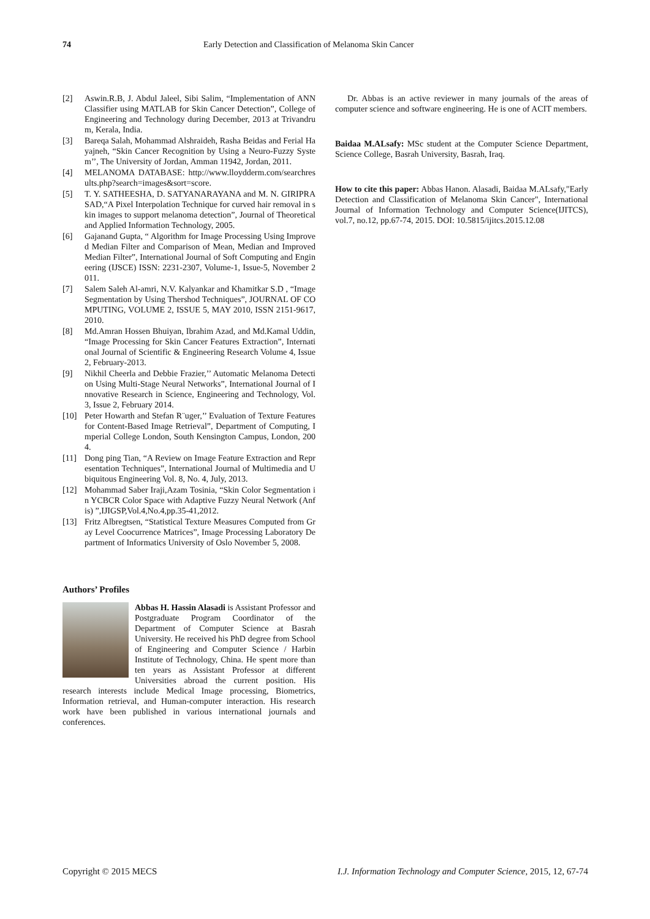74 Early Detection and Classification of Melanoma Skin Cancer
[2] Aswin.R.B, J. Abdul Jaleel, Sibi Salim, “Implementation of ANN Classifier using MATLAB for Skin Cancer Detection”, College of Engineering and Technology during December, 2013 at Trivandrum, Kerala, India.
[3] Bareqa Salah, Mohammad Alshraideh, Rasha Beidas and Ferial Hayajneh, “Skin Cancer Recognition by Using a Neuro-Fuzzy System’’, The University of Jordan, Amman 11942, Jordan, 2011.
[4] MELANOMA DATABASE: http://www.lloydderm.com/searchresults.php?search=images&sort=score.
[5] T. Y. SATHEESHA, D. SATYANARAYANA and M. N. GIRIPRASAD,“A Pixel Interpolation Technique for curved hair removal in skin images to support melanoma detection”, Journal of Theoretical and Applied Information Technology, 2005.
[6] Gajanand Gupta, “ Algorithm for Image Processing Using Improved Median Filter and Comparison of Mean, Median and Improved Median Filter”, International Journal of Soft Computing and Engineering (IJSCE) ISSN: 2231-2307, Volume-1, Issue-5, November 2011.
[7] Salem Saleh Al-amri, N.V. Kalyankar and Khamitkar S.D , “Image Segmentation by Using Thershod Techniques”, JOURNAL OF COMPUTING, VOLUME 2, ISSUE 5, MAY 2010, ISSN 2151-9617,2010.
[8] Md.Amran Hossen Bhuiyan, Ibrahim Azad, and Md.Kamal Uddin, “Image Processing for Skin Cancer Features Extraction”, International Journal of Scientific & Engineering Research Volume 4, Issue 2, February-2013.
[9] Nikhil Cheerla and Debbie Frazier,’’ Automatic Melanoma Detection Using Multi-Stage Neural Networks”, International Journal of Innovative Research in Science, Engineering and Technology, Vol. 3, Issue 2, February 2014.
[10] Peter Howarth and Stefan R¨uger,’’ Evaluation of Texture Features for Content-Based Image Retrieval”, Department of Computing, Imperial College London, South Kensington Campus, London, 2004.
[11] Dong ping Tian, “A Review on Image Feature Extraction and Representation Techniques”, International Journal of Multimedia and Ubiquitous Engineering Vol. 8, No. 4, July, 2013.
[12] Mohammad Saber Iraji,Azam Tosinia, “Skin Color Segmentation in YCBCR Color Space with Adaptive Fuzzy Neural Network (Anfis) ”,IJIGSP,Vol.4,No.4,pp.35-41,2012.
[13] Fritz Albregtsen, “Statistical Texture Measures Computed from Gray Level Coocurrence Matrices”, Image Processing Laboratory Department of Informatics University of Oslo November 5, 2008.
Authors’ Profiles
Abbas H. Hassin Alasadi is Assistant Professor and Postgraduate Program Coordinator of the Department of Computer Science at Basrah University. He received his PhD degree from School of Engineering and Computer Science / Harbin Institute of Technology, China. He spent more than ten years as Assistant Professor at different Universities abroad the current position. His research interests include Medical Image processing, Biometrics, Information retrieval, and Human-computer interaction. His research work have been published in various international journals and conferences.
Dr. Abbas is an active reviewer in many journals of the areas of computer science and software engineering. He is one of ACIT members.
Baidaa M.ALsafy: MSc student at the Computer Science Department, Science College, Basrah University, Basrah, Iraq.
How to cite this paper: Abbas Hanon. Alasadi, Baidaa M.ALsafy,"Early Detection and Classification of Melanoma Skin Cancer", International Journal of Information Technology and Computer Science(IJITCS), vol.7, no.12, pp.67-74, 2015. DOI: 10.5815/ijitcs.2015.12.08
Copyright © 2015 MECS I.J. Information Technology and Computer Science, 2015, 12, 67-74